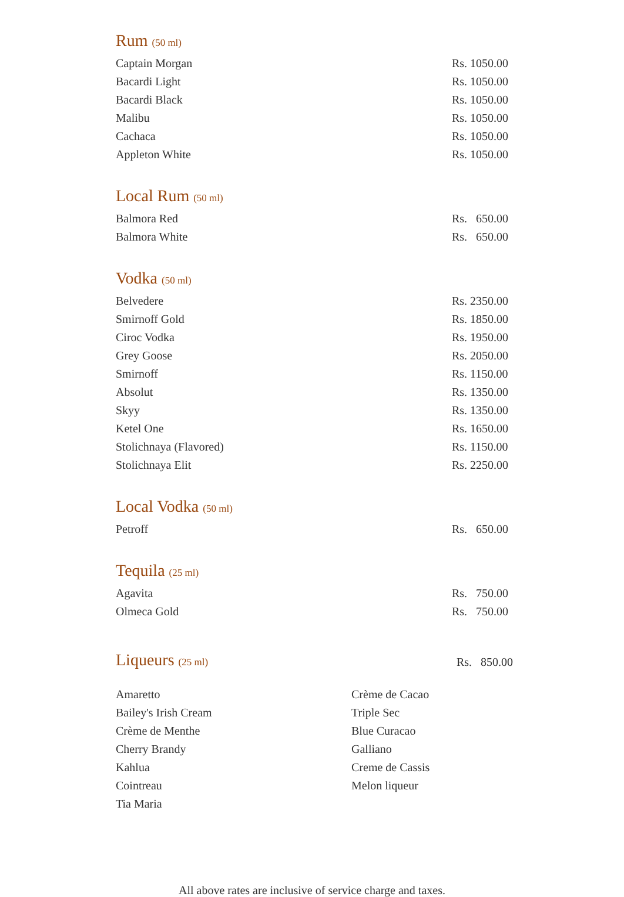Rum (50 ml)
| Captain Morgan | Rs. 1050.00 |
| Bacardi Light | Rs. 1050.00 |
| Bacardi Black | Rs. 1050.00 |
| Malibu | Rs. 1050.00 |
| Cachaca | Rs. 1050.00 |
| Appleton White | Rs. 1050.00 |
Local Rum (50 ml)
| Balmora Red | Rs. 650.00 |
| Balmora White | Rs. 650.00 |
Vodka (50 ml)
| Belvedere | Rs. 2350.00 |
| Smirnoff Gold | Rs. 1850.00 |
| Ciroc Vodka | Rs. 1950.00 |
| Grey Goose | Rs. 2050.00 |
| Smirnoff | Rs. 1150.00 |
| Absolut | Rs. 1350.00 |
| Skyy | Rs. 1350.00 |
| Ketel One | Rs. 1650.00 |
| Stolichnaya (Flavored) | Rs. 1150.00 |
| Stolichnaya Elit | Rs. 2250.00 |
Local Vodka (50 ml)
| Petroff | Rs. 650.00 |
Tequila (25 ml)
| Agavita | Rs. 750.00 |
| Olmeca Gold | Rs. 750.00 |
Liqueurs (25 ml)
Rs. 850.00
Amaretto
Bailey's Irish Cream
Crème de Menthe
Cherry Brandy
Kahlua
Cointreau
Tia Maria
Crème de Cacao
Triple Sec
Blue Curacao
Galliano
Creme de Cassis
Melon liqueur
All above rates are inclusive of service charge and taxes.